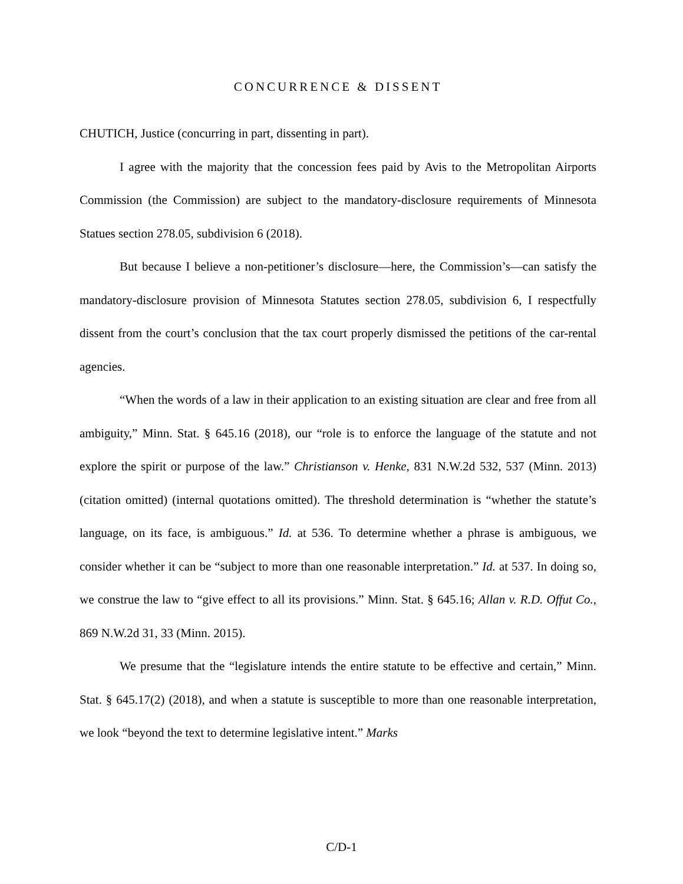CONCURRENCE & DISSENT
CHUTICH, Justice (concurring in part, dissenting in part).
I agree with the majority that the concession fees paid by Avis to the Metropolitan Airports Commission (the Commission) are subject to the mandatory-disclosure requirements of Minnesota Statues section 278.05, subdivision 6 (2018).
But because I believe a non-petitioner’s disclosure—here, the Commission’s—can satisfy the mandatory-disclosure provision of Minnesota Statutes section 278.05, subdivision 6, I respectfully dissent from the court’s conclusion that the tax court properly dismissed the petitions of the car-rental agencies.
“When the words of a law in their application to an existing situation are clear and free from all ambiguity,” Minn. Stat. § 645.16 (2018), our “role is to enforce the language of the statute and not explore the spirit or purpose of the law.” Christianson v. Henke, 831 N.W.2d 532, 537 (Minn. 2013) (citation omitted) (internal quotations omitted). The threshold determination is “whether the statute’s language, on its face, is ambiguous.” Id. at 536. To determine whether a phrase is ambiguous, we consider whether it can be “subject to more than one reasonable interpretation.” Id. at 537. In doing so, we construe the law to “give effect to all its provisions.” Minn. Stat. § 645.16; Allan v. R.D. Offut Co., 869 N.W.2d 31, 33 (Minn. 2015).
We presume that the “legislature intends the entire statute to be effective and certain,” Minn. Stat. § 645.17(2) (2018), and when a statute is susceptible to more than one reasonable interpretation, we look “beyond the text to determine legislative intent.” Marks
C/D-1